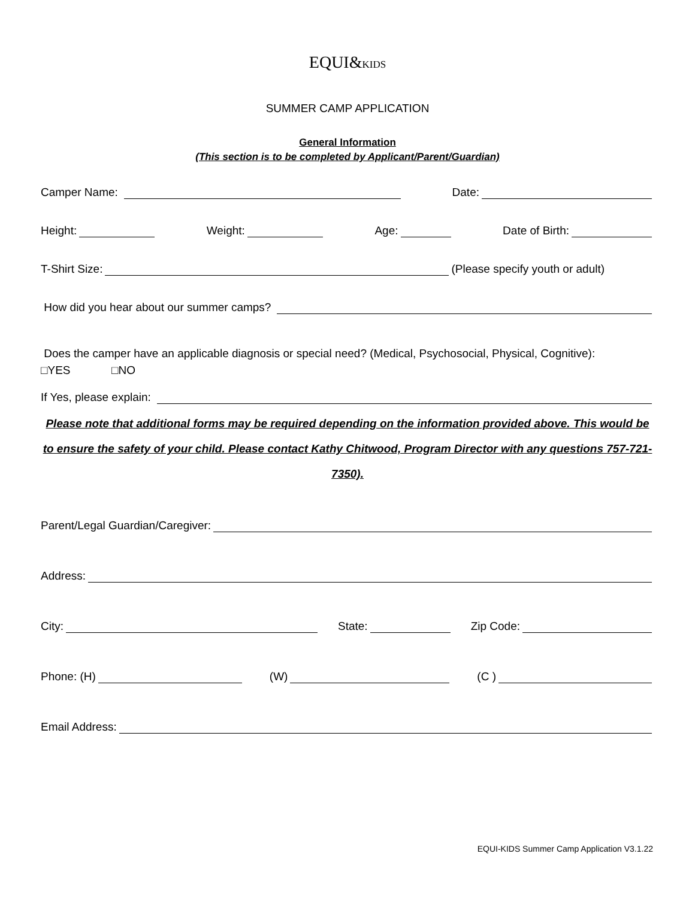EQUI&KIDS
SUMMER CAMP APPLICATION
General Information
(This section is to be completed by Applicant/Parent/Guardian)
Camper Name: Date:
Height: Weight: Age: Date of Birth:
T-Shirt Size: (Please specify youth or adult)
How did you hear about our summer camps?
Does the camper have an applicable diagnosis or special need? (Medical, Psychosocial, Physical, Cognitive):
□YES □NO
If Yes, please explain:
Please note that additional forms may be required depending on the information provided above. This would be to ensure the safety of your child. Please contact Kathy Chitwood, Program Director with any questions 757-721-7350).
Parent/Legal Guardian/Caregiver:
Address:
City: State: Zip Code:
Phone: (H) (W) (C )
Email Address:
EQUI-KIDS Summer Camp Application V3.1.22